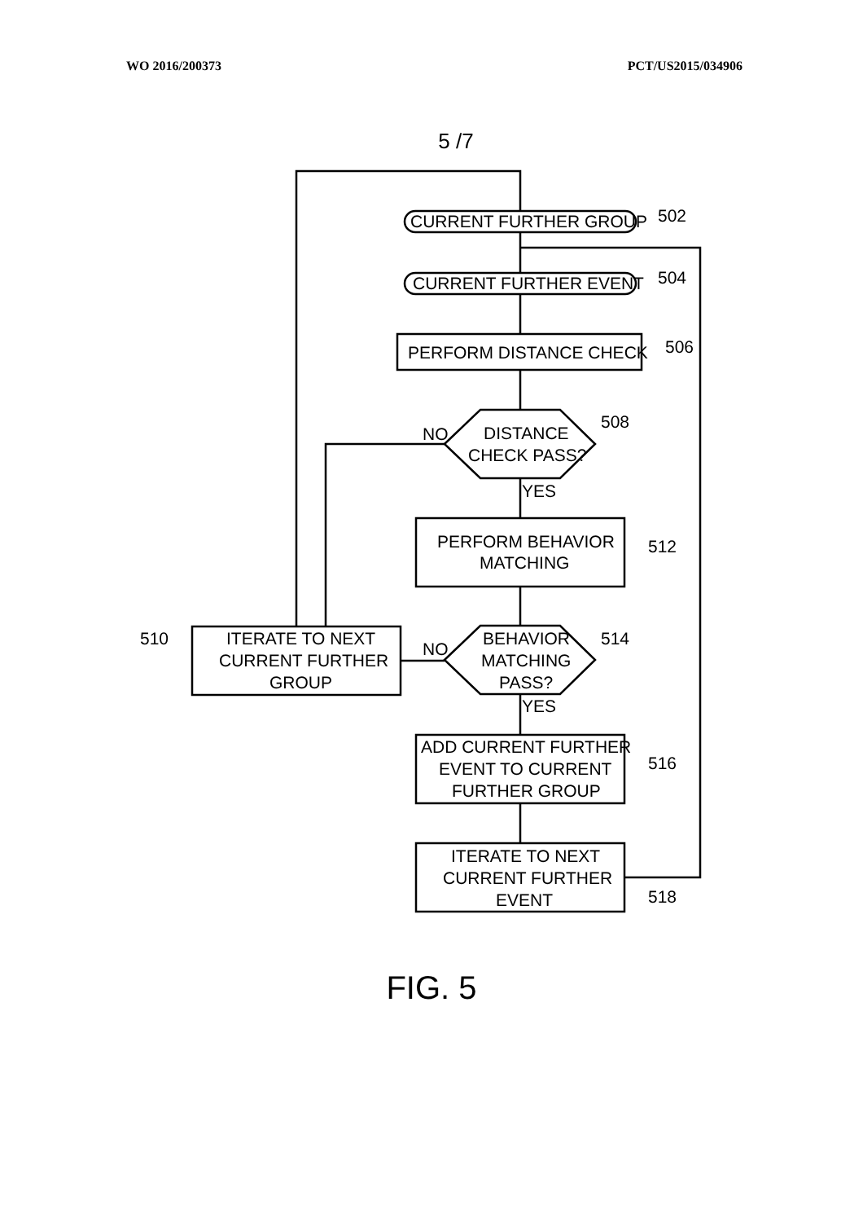WO 2016/200373 PCT/US2015/034906
5 /7
CURRENT FURTHER GROUP
502
CURRENT FURTHER EVENT
504
PERFORM DISTANCE CHECK
506
DISTANCE
CHECK PASS?
508
NO
YES
PERFORM BEHAVIOR
MATCHING
512
BEHAVIOR
MATCHING
PASS?
514
NO
YES
ITERATE TO NEXT
CURRENT FURTHER
GROUP
510
ADD CURRENT FURTHER
EVENT TO CURRENT
FURTHER GROUP
516
ITERATE TO NEXT
CURRENT FURTHER
EVENT
518
FIG. 5